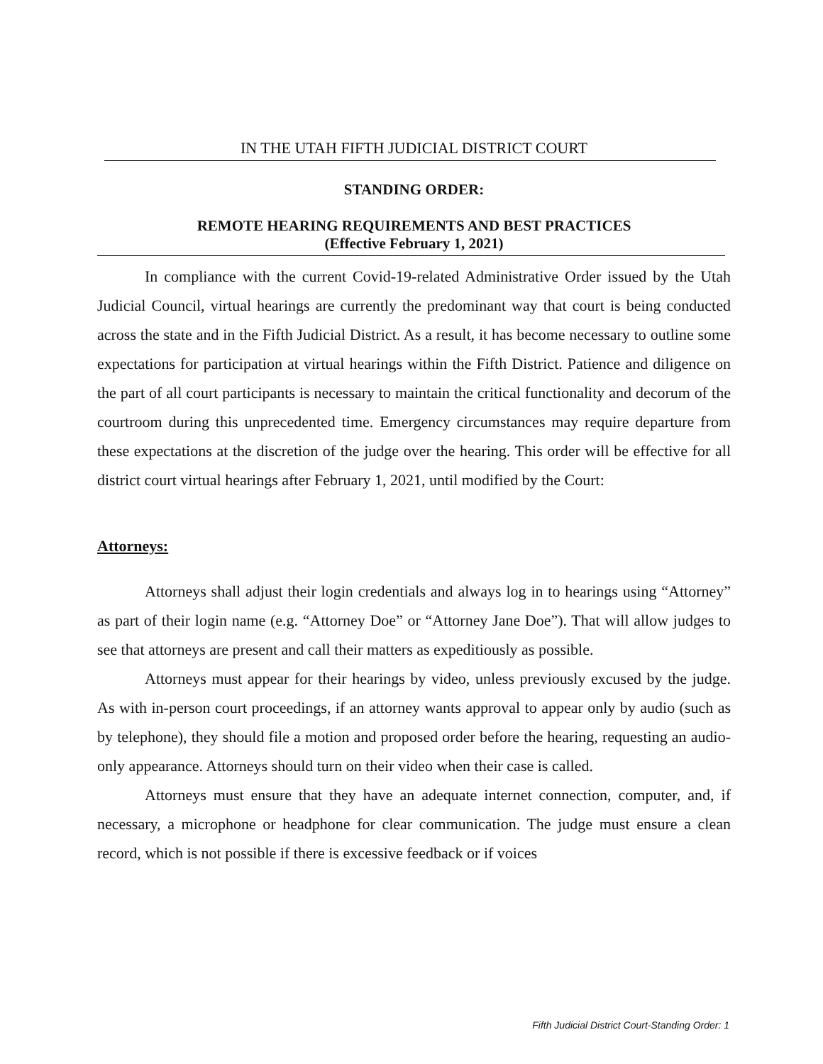IN THE UTAH FIFTH JUDICIAL DISTRICT COURT
STANDING ORDER:
REMOTE HEARING REQUIREMENTS AND BEST PRACTICES
(Effective February 1, 2021)
In compliance with the current Covid-19-related Administrative Order issued by the Utah Judicial Council, virtual hearings are currently the predominant way that court is being conducted across the state and in the Fifth Judicial District. As a result, it has become necessary to outline some expectations for participation at virtual hearings within the Fifth District. Patience and diligence on the part of all court participants is necessary to maintain the critical functionality and decorum of the courtroom during this unprecedented time. Emergency circumstances may require departure from these expectations at the discretion of the judge over the hearing. This order will be effective for all district court virtual hearings after February 1, 2021, until modified by the Court:
Attorneys:
Attorneys shall adjust their login credentials and always log in to hearings using “Attorney” as part of their login name (e.g. “Attorney Doe” or “Attorney Jane Doe”). That will allow judges to see that attorneys are present and call their matters as expeditiously as possible.
Attorneys must appear for their hearings by video, unless previously excused by the judge. As with in-person court proceedings, if an attorney wants approval to appear only by audio (such as by telephone), they should file a motion and proposed order before the hearing, requesting an audio-only appearance. Attorneys should turn on their video when their case is called.
Attorneys must ensure that they have an adequate internet connection, computer, and, if necessary, a microphone or headphone for clear communication. The judge must ensure a clean record, which is not possible if there is excessive feedback or if voices
Fifth Judicial District Court-Standing Order: 1